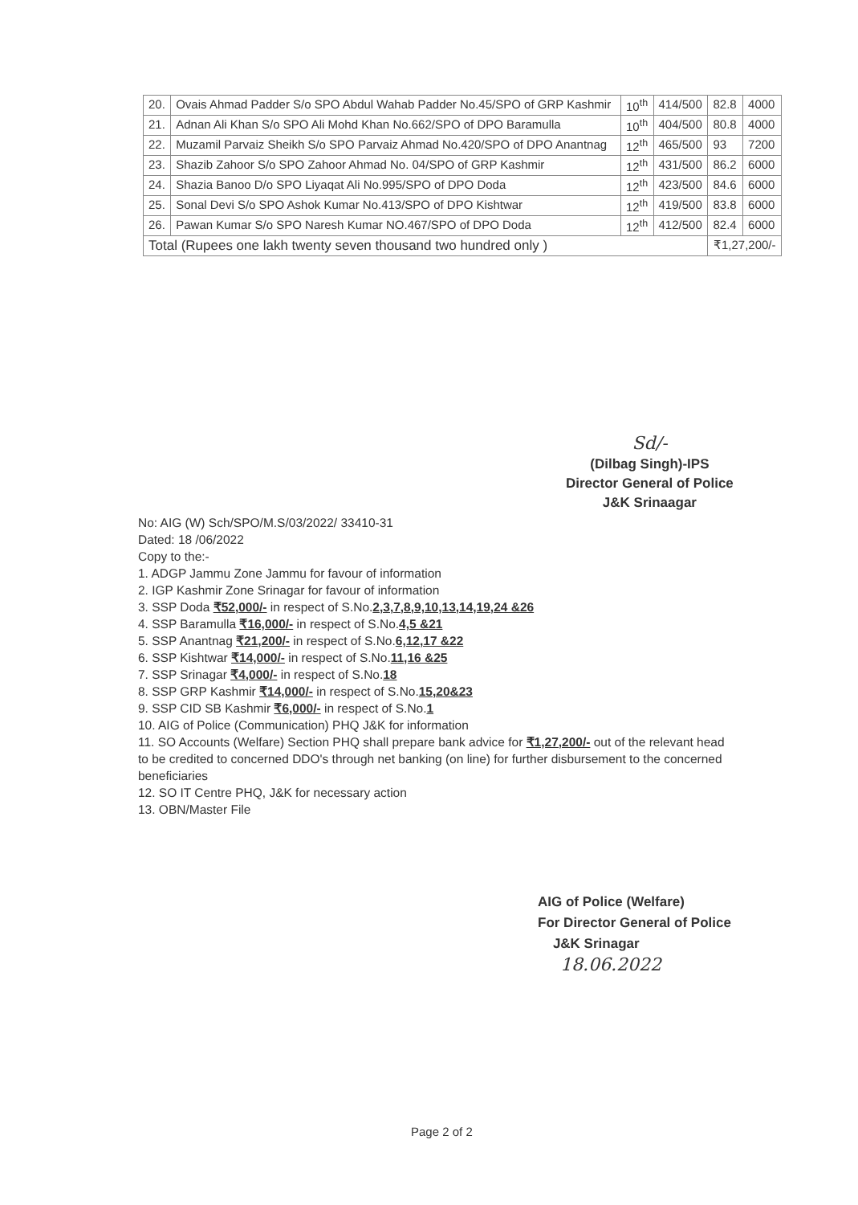| 20. | Ovais Ahmad Padder S/o SPO Abdul Wahab Padder No.45/SPO of GRP Kashmir | 10<sup>th</sup> | 414/500 | 82.8 | 4000 |
| 21. | Adnan Ali Khan S/o SPO Ali Mohd Khan No.662/SPO of DPO Baramulla | 10<sup>th</sup> | 404/500 | 80.8 | 4000 |
| 22. | Muzamil Parvaiz Sheikh S/o SPO Parvaiz Ahmad No.420/SPO of DPO Anantnag | 12<sup>th</sup> | 465/500 | 93 | 7200 |
| 23. | Shazib Zahoor S/o SPO Zahoor Ahmad No. 04/SPO of GRP Kashmir | 12<sup>th</sup> | 431/500 | 86.2 | 6000 |
| 24. | Shazia Banoo D/o SPO Liyaqat Ali No.995/SPO of DPO Doda | 12<sup>th</sup> | 423/500 | 84.6 | 6000 |
| 25. | Sonal Devi S/o SPO Ashok Kumar No.413/SPO of DPO Kishtwar | 12<sup>th</sup> | 419/500 | 83.8 | 6000 |
| 26. | Pawan Kumar S/o SPO Naresh Kumar NO.467/SPO of DPO Doda | 12<sup>th</sup> | 412/500 | 82.4 | 6000 |
| Total (Rupees one lakh twenty seven thousand two hundred only ) | | | | ₹1,27,200/- | |
Sd/-
(Dilbag Singh)-IPS
Director General of Police
J&K Srinaagar
No: AIG (W) Sch/SPO/M.S/03/2022/ 33410-31
Dated: 18 /06/2022
Copy to the:-
1. ADGP Jammu Zone Jammu for favour of information
2. IGP Kashmir Zone Srinagar for favour of information
3. SSP Doda ₹52,000/- in respect of S.No.2,3,7,8,9,10,13,14,19,24 &26
4. SSP Baramulla ₹16,000/- in respect of S.No.4,5 &21
5. SSP Anantnag ₹21,200/- in respect of S.No.6,12,17 &22
6. SSP Kishtwar ₹14,000/- in respect of S.No.11,16 &25
7. SSP Srinagar ₹4,000/- in respect of S.No.18
8. SSP GRP Kashmir ₹14,000/- in respect of S.No.15,20&23
9. SSP CID SB Kashmir ₹6,000/- in respect of S.No.1
10. AIG of Police (Communication) PHQ J&K for information
11. SO Accounts (Welfare) Section PHQ shall prepare bank advice for ₹1,27,200/- out of the relevant head to be credited to concerned DDO's through net banking (on line) for further disbursement to the concerned beneficiaries
12. SO IT Centre PHQ, J&K for necessary action
13. OBN/Master File
AIG of Police (Welfare)
For Director General of Police
J&K Srinagar
18.06.2022
Page 2 of 2